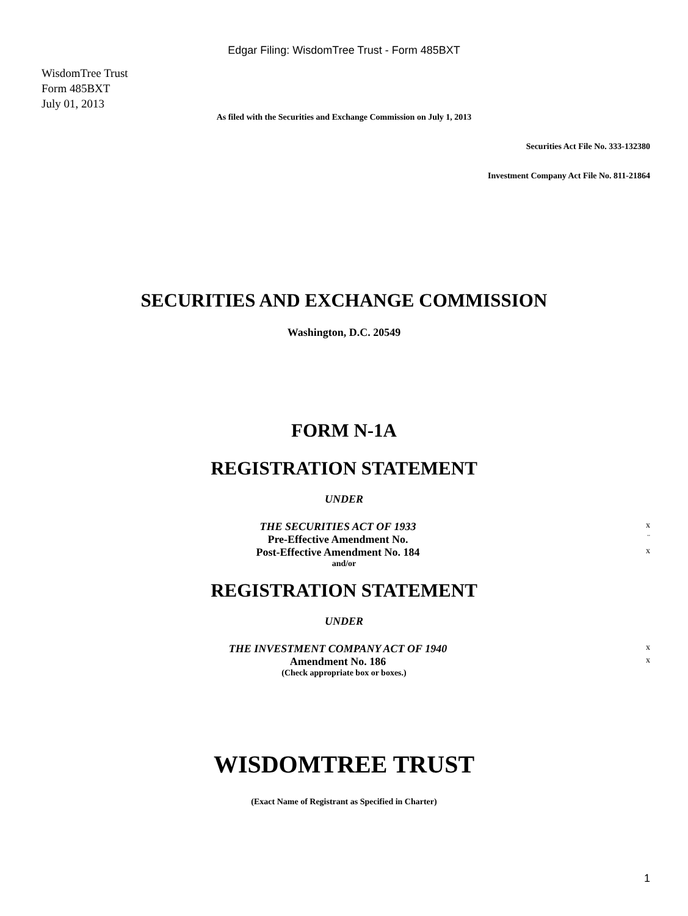Edgar Filing: WisdomTree Trust - Form 485BXT
WisdomTree Trust
Form 485BXT
July 01, 2013
As filed with the Securities and Exchange Commission on July 1, 2013
Securities Act File No. 333-132380
Investment Company Act File No. 811-21864
SECURITIES AND EXCHANGE COMMISSION
Washington, D.C. 20549
FORM N-1A
REGISTRATION STATEMENT
UNDER
THE SECURITIES ACT OF 1933
x
Pre-Effective Amendment No.
¨
Post-Effective Amendment No. 184
x
and/or
REGISTRATION STATEMENT
UNDER
THE INVESTMENT COMPANY ACT OF 1940
x
Amendment No. 186
x
(Check appropriate box or boxes.)
WISDOMTREE TRUST
(Exact Name of Registrant as Specified in Charter)
1